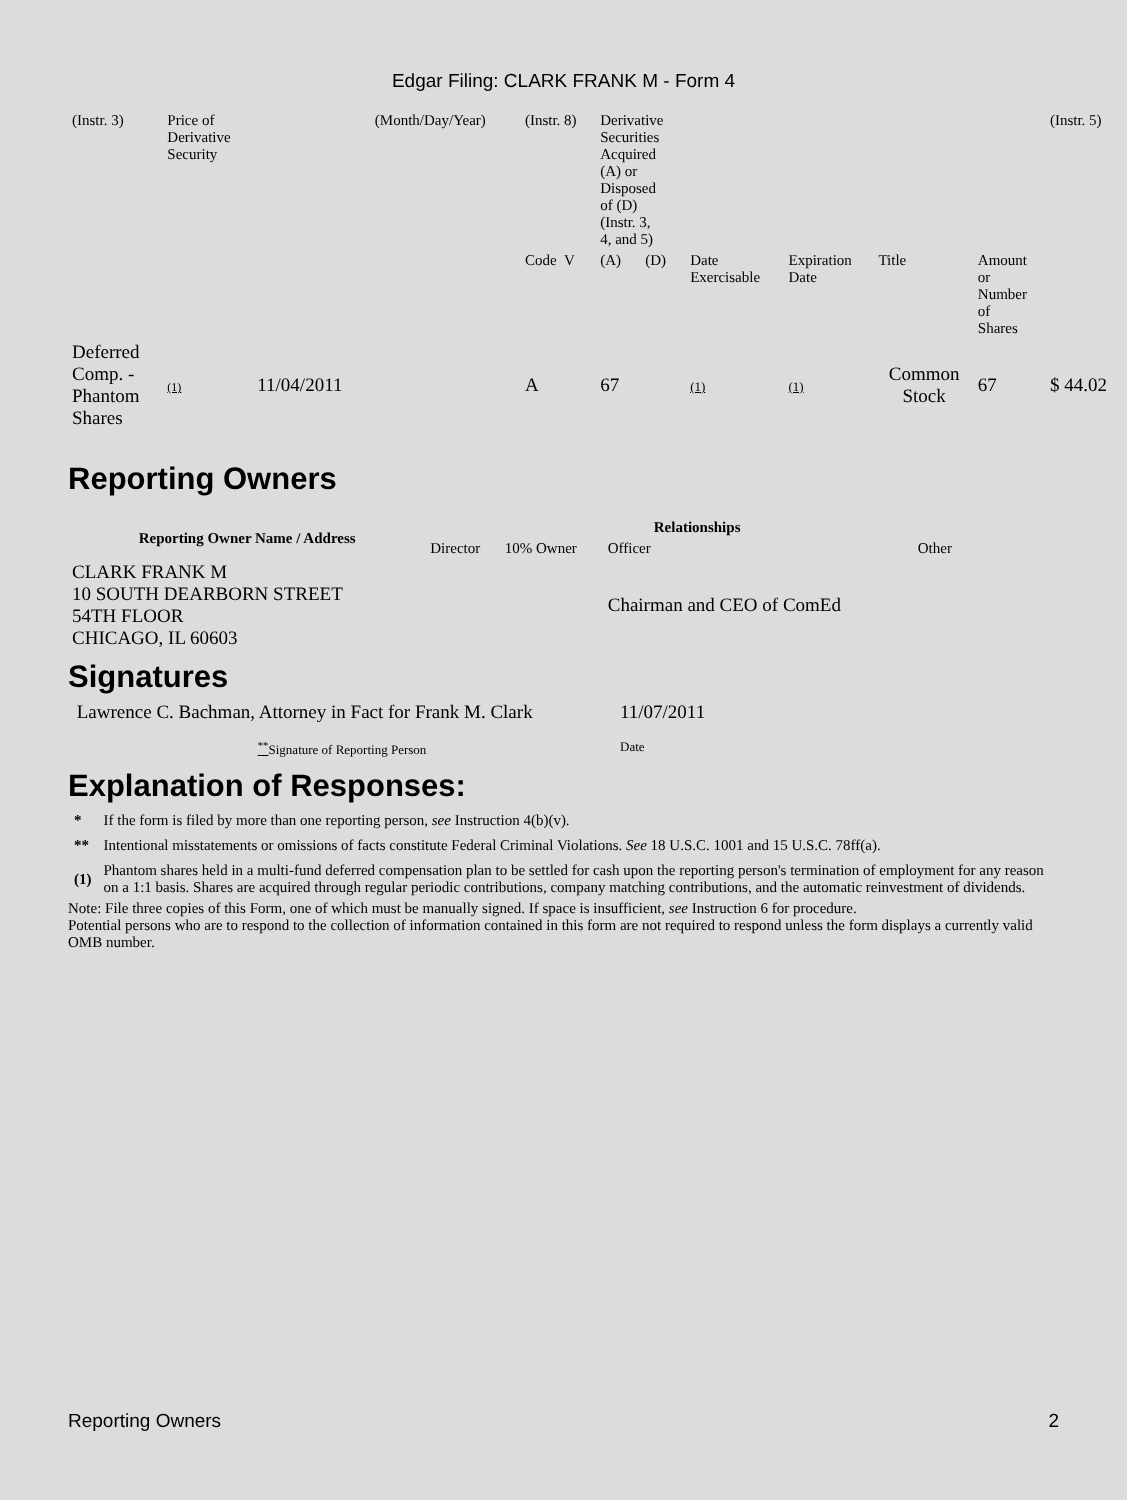Edgar Filing: CLARK FRANK M - Form 4
| (Instr. 3) | Price of Derivative Security | | (Month/Day/Year) | (Instr. 8) | Derivative Securities Acquired (A) or Disposed of (D) (Instr. 3, 4, and 5) | | | | | | (Instr. 5) |
| | | | | Code V | (A) | (D) | Date Exercisable | Expiration Date | Title | Amount or Number of Shares | |
| Deferred Comp. - Phantom Shares | (1) | 11/04/2011 | | A | 67 | | (1) | (1) | Common Stock | 67 | $ 44.02 |
Reporting Owners
| Reporting Owner Name / Address | Relationships | | | |
| --- | --- | --- | --- | --- |
| | Director | 10% Owner | Officer | Other |
| CLARK FRANK M 10 SOUTH DEARBORN STREET 54TH FLOOR CHICAGO, IL 60603 | | | Chairman and CEO of ComEd | |
Signatures
| Lawrence C. Bachman, Attorney in Fact for Frank M. Clark | 11/07/2011 |
| <sup>**</sup> Signature of Reporting Person | Date |
Explanation of Responses:
| * | If the form is filed by more than one reporting person, see Instruction 4(b)(v). |
| ** | Intentional misstatements or omissions of facts constitute Federal Criminal Violations. See 18 U.S.C. 1001 and 15 U.S.C. 78ff(a). |
| (1) | Phantom shares held in a multi-fund deferred compensation plan to be settled for cash upon the reporting person's termination of employment for any reason on a 1:1 basis. Shares are acquired through regular periodic contributions, company matching contributions, and the automatic reinvestment of dividends. |
Note: File three copies of this Form, one of which must be manually signed. If space is insufficient, see Instruction 6 for procedure.
Potential persons who are to respond to the collection of information contained in this form are not required to respond unless the form displays a currently valid OMB number.
Reporting Owners 2